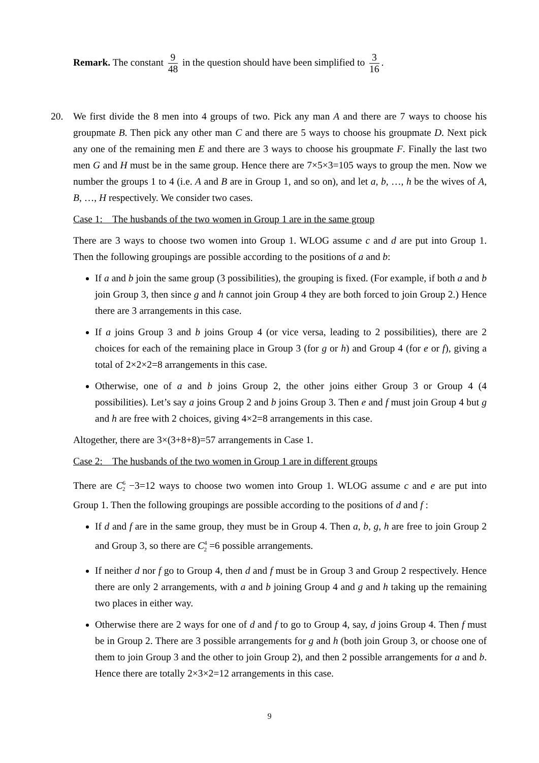Remark. The constant 9 48 in the question should have been simplified to 3 16.
20. We first divide the 8 men into 4 groups of two. Pick any man A and there are 7 ways to choose his groupmate B. Then pick any other man C and there are 5 ways to choose his groupmate D. Next pick any one of the remaining men E and there are 3 ways to choose his groupmate F. Finally the last two men G and H must be in the same group. Hence there are 7×5×3=105 ways to group the men. Now we number the groups 1 to 4 (i.e. A and B are in Group 1, and so on), and let a, b, …, h be the wives of A, B, …, H respectively. We consider two cases.
Case 1: The husbands of the two women in Group 1 are in the same group
There are 3 ways to choose two women into Group 1. WLOG assume c and d are put into Group 1. Then the following groupings are possible according to the positions of a and b:
If a and b join the same group (3 possibilities), the grouping is fixed. (For example, if both a and b join Group 3, then since g and h cannot join Group 4 they are both forced to join Group 2.) Hence there are 3 arrangements in this case.
If a joins Group 3 and b joins Group 4 (or vice versa, leading to 2 possibilities), there are 2 choices for each of the remaining place in Group 3 (for g or h) and Group 4 (for e or f), giving a total of 2×2×2=8 arrangements in this case.
Otherwise, one of a and b joins Group 2, the other joins either Group 3 or Group 4 (4 possibilities). Let’s say a joins Group 2 and b joins Group 3. Then e and f must join Group 4 but g and h are free with 2 choices, giving 4×2=8 arrangements in this case.
Altogether, there are 3×(3+8+8)=57 arrangements in Case 1.
Case 2: The husbands of the two women in Group 1 are in different groups
There are C<sup>6</sup><sub>2</sub> −3=12 ways to choose two women into Group 1. WLOG assume c and e are put into Group 1. Then the following groupings are possible according to the positions of d and f :
If d and f are in the same group, they must be in Group 4. Then a, b, g, h are free to join Group 2 and Group 3, so there are C<sup>4</sup><sub>2</sub> =6 possible arrangements.
If neither d nor f go to Group 4, then d and f must be in Group 3 and Group 2 respectively. Hence there are only 2 arrangements, with a and b joining Group 4 and g and h taking up the remaining two places in either way.
Otherwise there are 2 ways for one of d and f to go to Group 4, say, d joins Group 4. Then f must be in Group 2. There are 3 possible arrangements for g and h (both join Group 3, or choose one of them to join Group 3 and the other to join Group 2), and then 2 possible arrangements for a and b. Hence there are totally 2×3×2=12 arrangements in this case.
9